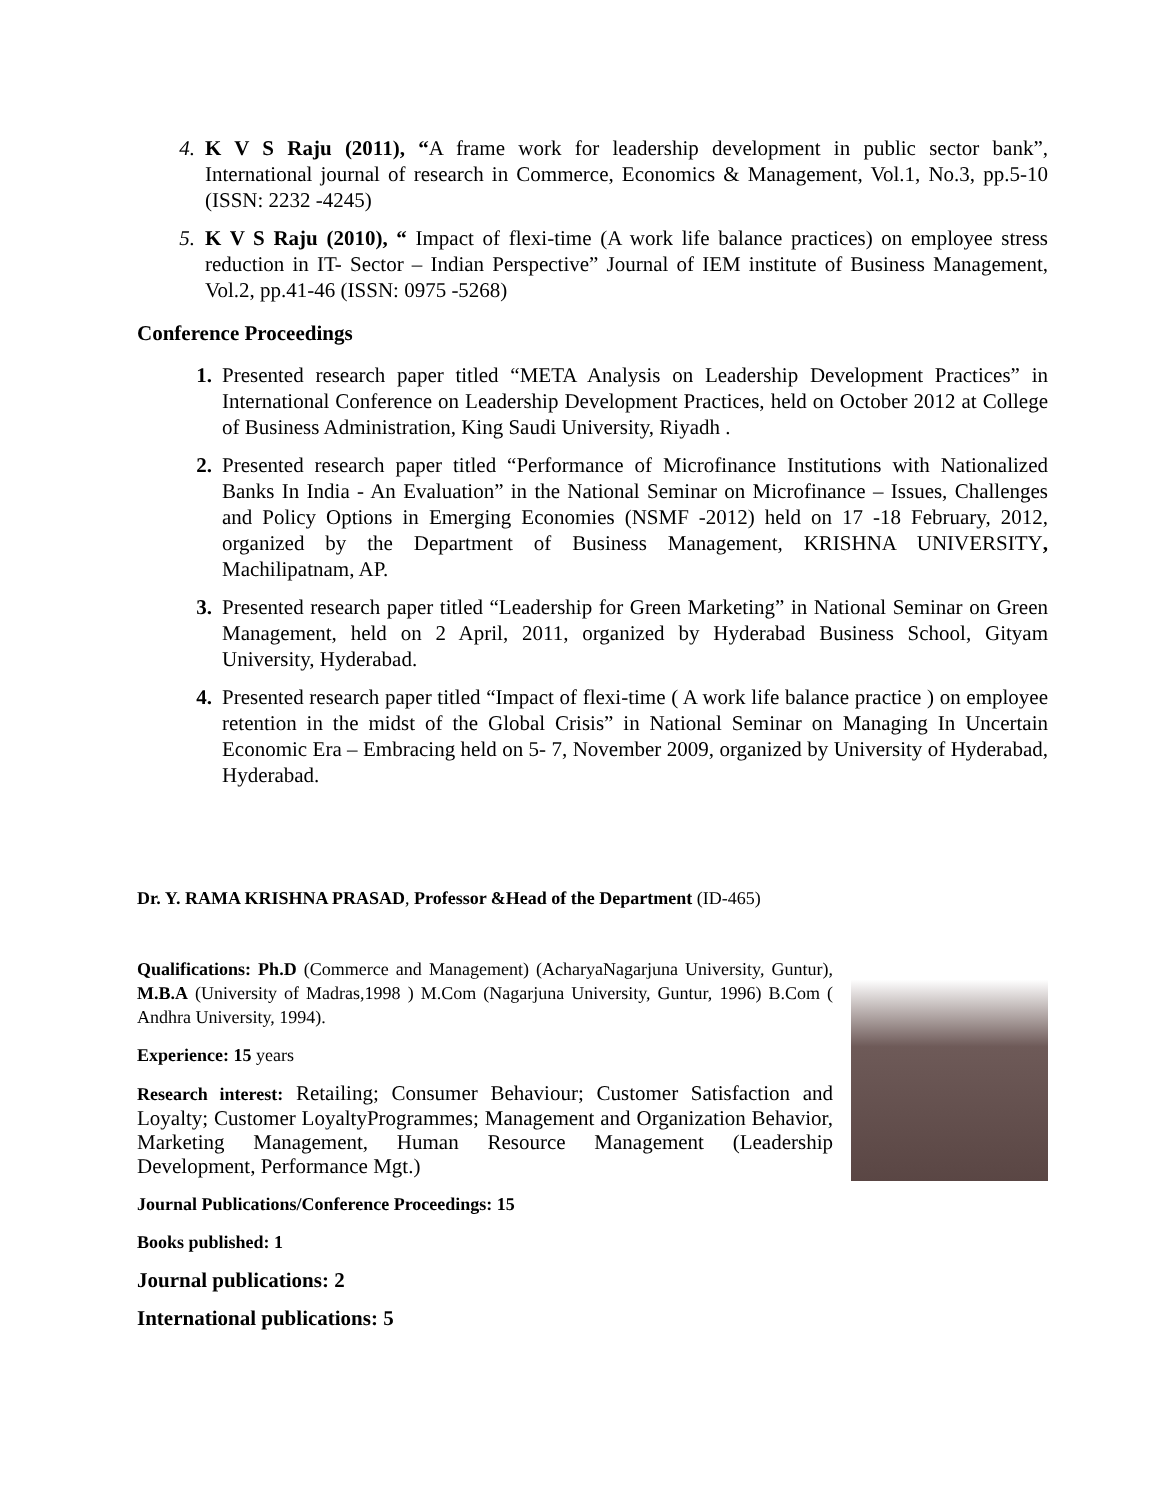4. K V S Raju (2011), “A frame work for leadership development in public sector bank”, International journal of research in Commerce, Economics & Management, Vol.1, No.3, pp.5-10 (ISSN: 2232 -4245)
5. K V S Raju (2010), “ Impact of flexi-time (A work life balance practices) on employee stress reduction in IT- Sector – Indian Perspective” Journal of IEM institute of Business Management, Vol.2, pp.41-46 (ISSN: 0975 -5268)
Conference Proceedings
1. Presented research paper titled “META Analysis on Leadership Development Practices” in International Conference on Leadership Development Practices, held on October 2012 at College of Business Administration, King Saudi University, Riyadh .
2. Presented research paper titled “Performance of Microfinance Institutions with Nationalized Banks In India - An Evaluation” in the National Seminar on Microfinance – Issues, Challenges and Policy Options in Emerging Economies (NSMF -2012) held on 17 -18 February, 2012, organized by the Department of Business Management, KRISHNA UNIVERSITY, Machilipatnam, AP.
3. Presented research paper titled “Leadership for Green Marketing” in National Seminar on Green Management, held on 2 April, 2011, organized by Hyderabad Business School, Gityam University, Hyderabad.
4. Presented research paper titled “Impact of flexi-time ( A work life balance practice ) on employee retention in the midst of the Global Crisis” in National Seminar on Managing In Uncertain Economic Era – Embracing held on 5- 7, November 2009, organized by University of Hyderabad, Hyderabad.
Dr. Y. RAMA KRISHNA PRASAD, Professor &Head of the Department (ID-465)
Qualifications: Ph.D (Commerce and Management) (AcharyaNagarjuna University, Guntur), M.B.A (University of Madras,1998 ) M.Com (Nagarjuna University, Guntur, 1996) B.Com ( Andhra University, 1994).
Experience: 15 years
Research interest: Retailing; Consumer Behaviour; Customer Satisfaction and Loyalty; Customer LoyaltyProgrammes; Management and Organization Behavior, Marketing Management, Human Resource Management (Leadership Development, Performance Mgt.)
Journal Publications/Conference Proceedings: 15
Books published: 1
Journal publications: 2
International publications: 5